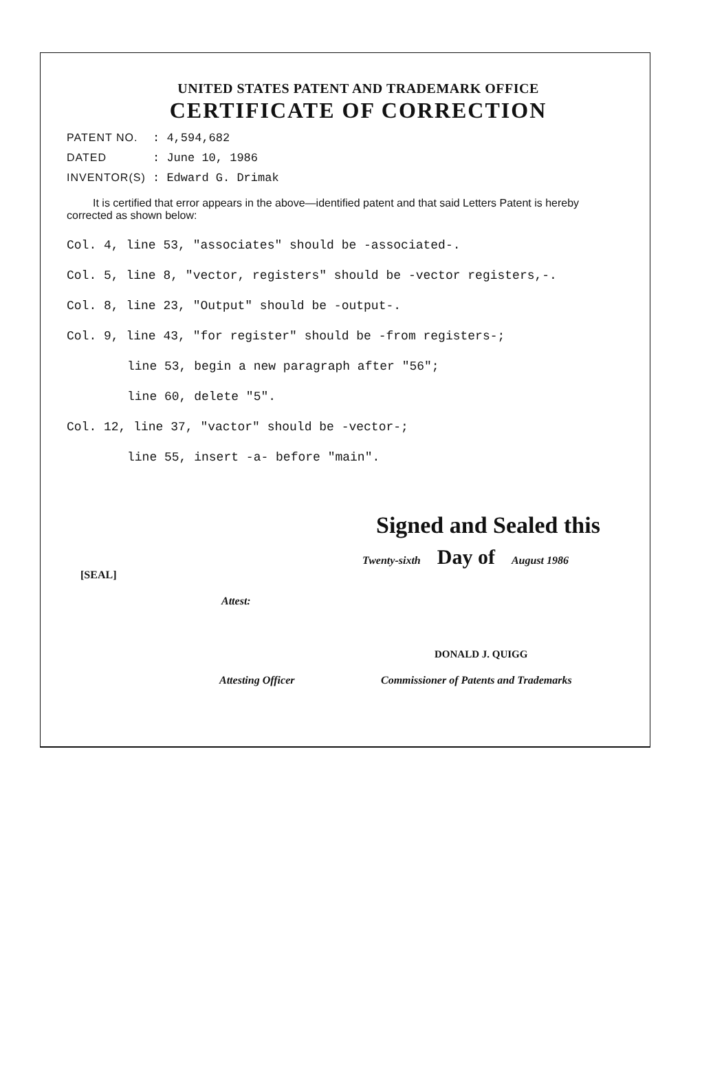UNITED STATES PATENT AND TRADEMARK OFFICE
CERTIFICATE OF CORRECTION
PATENT NO.: 4,594,682
DATED: June 10, 1986
INVENTOR(S): Edward G. Drimak
It is certified that error appears in the above—identified patent and that said Letters Patent is hereby corrected as shown below:
Col. 4, line 53, "associates" should be -associated-.
Col. 5, line 8, "vector, registers" should be -vector registers,-.
Col. 8, line 23, "Output" should be -output-.
Col. 9, line 43, "for register" should be -from registers-;
line 53, begin a new paragraph after "56";
line 60, delete "5".
Col. 12, line 37, "vactor" should be -vector-;
line 55, insert -a- before "main".
Signed and Sealed this
Twenty-sixth Day of August 1986
[SEAL]
Attest:
DONALD J. QUIGG
Attesting Officer Commissioner of Patents and Trademarks